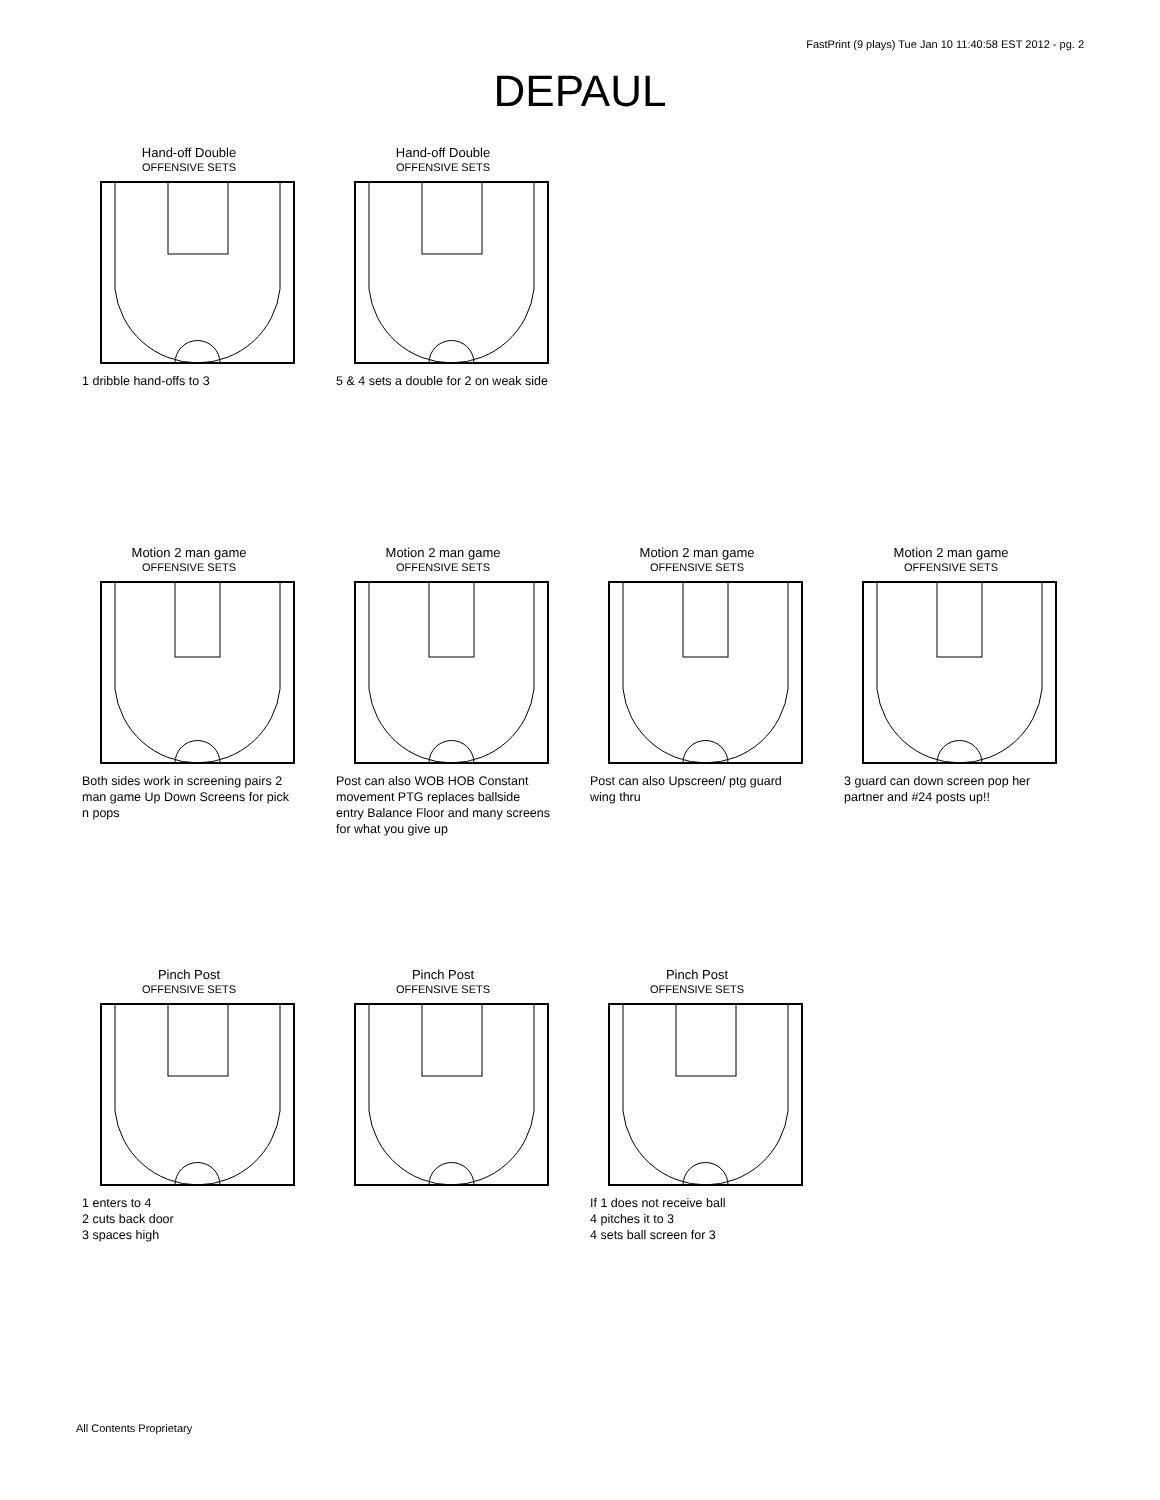FastPrint (9 plays) Tue Jan 10 11:40:58 EST 2012 - pg. 2
DEPAUL
Hand-off Double
OFFENSIVE SETS
1 dribble hand-offs to 3
Hand-off Double
OFFENSIVE SETS
5 & 4 sets a double for 2 on weak side
Motion 2 man game
OFFENSIVE SETS
Both sides work in screening pairs 2 man game Up Down Screens for pick n pops
Motion 2 man game
OFFENSIVE SETS
Post can also WOB HOB Constant movement PTG replaces ballside entry Balance Floor and many screens for what you give up
Motion 2 man game
OFFENSIVE SETS
Post can also Upscreen/ ptg guard wing thru
Motion 2 man game
OFFENSIVE SETS
3 guard can down screen pop her partner and #24 posts up!!
Pinch Post
OFFENSIVE SETS
1 enters to 4
2 cuts back door
3 spaces high
Pinch Post
OFFENSIVE SETS
Pinch Post
OFFENSIVE SETS
If 1 does not receive ball
4 pitches it to 3
4 sets ball screen for 3
All Contents Proprietary